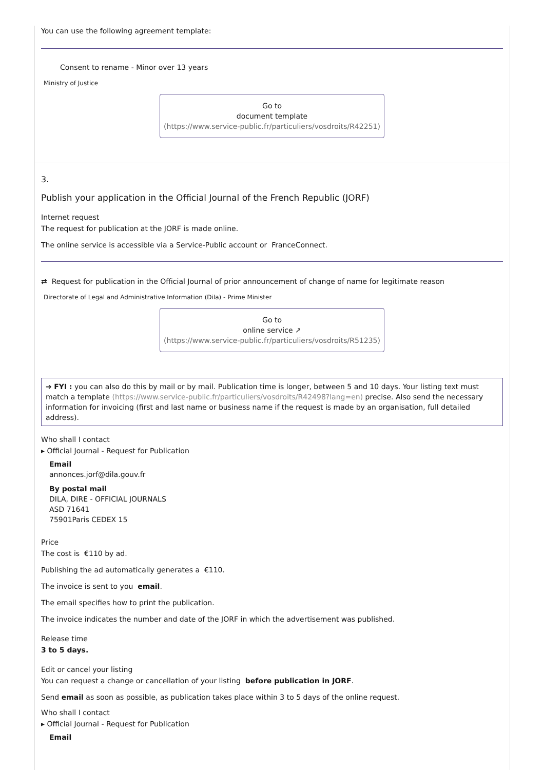You can use the following agreement template:
Consent to rename - Minor over 13 years
Ministry of Justice
Go to
document template
(https://www.service-public.fr/particuliers/vosdroits/R42251)
3.
Publish your application in the Official Journal of the French Republic (JORF)
Internet request
The request for publication at the JORF is made online.
The online service is accessible via a Service-Public account or FranceConnect.
⇄ Request for publication in the Official Journal of prior announcement of change of name for legitimate reason
Directorate of Legal and Administrative Information (Dila) - Prime Minister
Go to
online service ↗
(https://www.service-public.fr/particuliers/vosdroits/R51235)
➔ FYI : you can also do this by mail or by mail. Publication time is longer, between 5 and 10 days. Your listing text must match a template (https://www.service-public.fr/particuliers/vosdroits/R42498?lang=en) precise. Also send the necessary information for invoicing (first and last name or business name if the request is made by an organisation, full detailed address).
Who shall I contact
▸ Official Journal - Request for Publication
Email
annonces.jorf@dila.gouv.fr
By postal mail
DILA, DIRE - OFFICIAL JOURNALS
ASD 71641
75901Paris CEDEX 15
Price
The cost is €110 by ad.
Publishing the ad automatically generates a €110.
The invoice is sent to you email.
The email specifies how to print the publication.
The invoice indicates the number and date of the JORF in which the advertisement was published.
Release time
3 to 5 days.
Edit or cancel your listing
You can request a change or cancellation of your listing before publication in JORF.
Send email as soon as possible, as publication takes place within 3 to 5 days of the online request.
Who shall I contact
▸ Official Journal - Request for Publication
Email